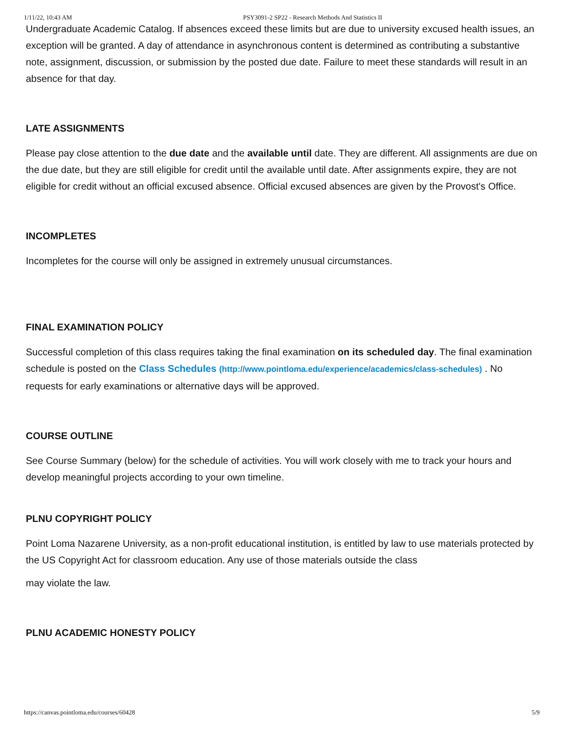1/11/22, 10:43 AM PSY3091-2 SP22 - Research Methods And Statistics II
Undergraduate Academic Catalog. If absences exceed these limits but are due to university excused health issues, an exception will be granted. A day of attendance in asynchronous content is determined as contributing a substantive note, assignment, discussion, or submission by the posted due date. Failure to meet these standards will result in an absence for that day.
LATE ASSIGNMENTS
Please pay close attention to the due date and the available until date. They are different. All assignments are due on the due date, but they are still eligible for credit until the available until date. After assignments expire, they are not eligible for credit without an official excused absence. Official excused absences are given by the Provost's Office.
INCOMPLETES
Incompletes for the course will only be assigned in extremely unusual circumstances.
FINAL EXAMINATION POLICY
Successful completion of this class requires taking the final examination on its scheduled day. The final examination schedule is posted on the Class Schedules (http://www.pointloma.edu/experience/academics/class-schedules) . No requests for early examinations or alternative days will be approved.
COURSE OUTLINE
See Course Summary (below) for the schedule of activities. You will work closely with me to track your hours and develop meaningful projects according to your own timeline.
PLNU COPYRIGHT POLICY
Point Loma Nazarene University, as a non-profit educational institution, is entitled by law to use materials protected by the US Copyright Act for classroom education. Any use of those materials outside the class
may violate the law.
PLNU ACADEMIC HONESTY POLICY
https://canvas.pointloma.edu/courses/60428 5/9